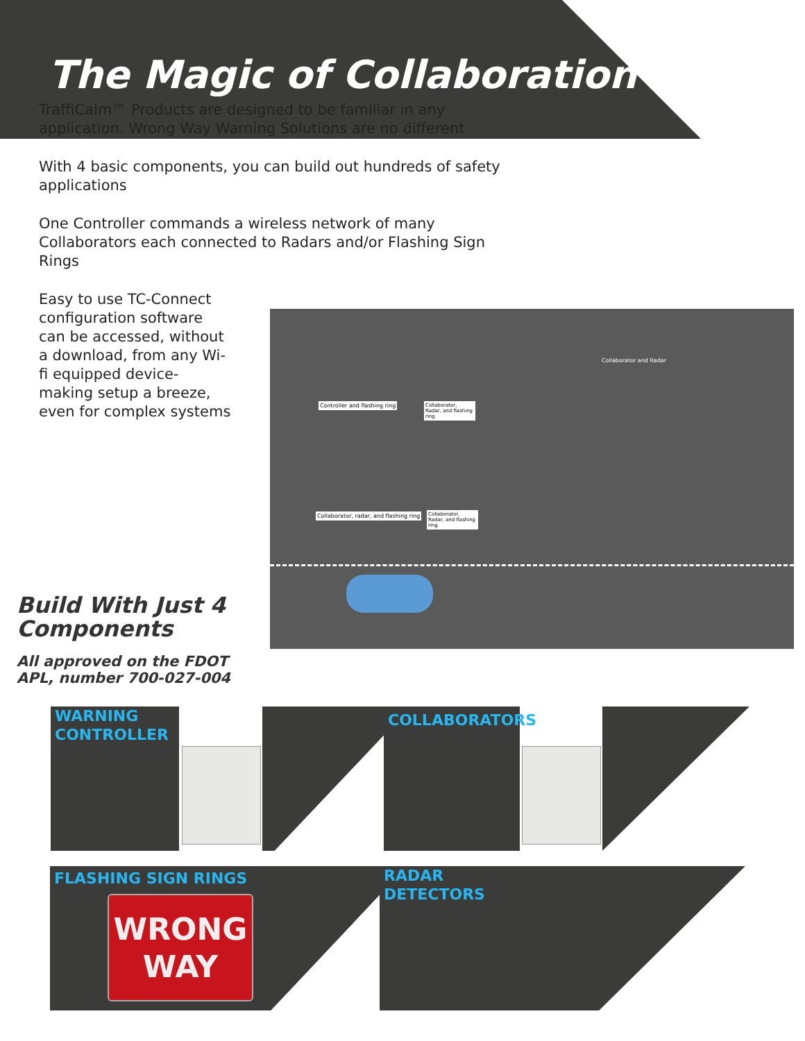The Magic of Collaboration
TraffiCalm™ Products are designed to be familiar in any application. Wrong Way Warning Solutions are no different
With 4 basic components, you can build out hundreds of safety applications
One Controller commands a wireless network of many Collaborators each connected to Radars and/or Flashing Sign Rings
Easy to use TC-Connect configuration software can be accessed, without a download, from any Wi-fi equipped device- making setup a breeze, even for complex systems
Controller and flashing ring
Collaborator, Radar, and flashing ring
Collaborator, radar, and flashing ring
Collaborator, Radar, and flashing ring
Collaborator and Radar
Build With Just 4 Components
All approved on the FDOT APL, number 700-027-004
WARNING CONTROLLER
COLLABORATORS
FLASHING SIGN RINGS
WRONG
WAY
RADAR
DETECTORS